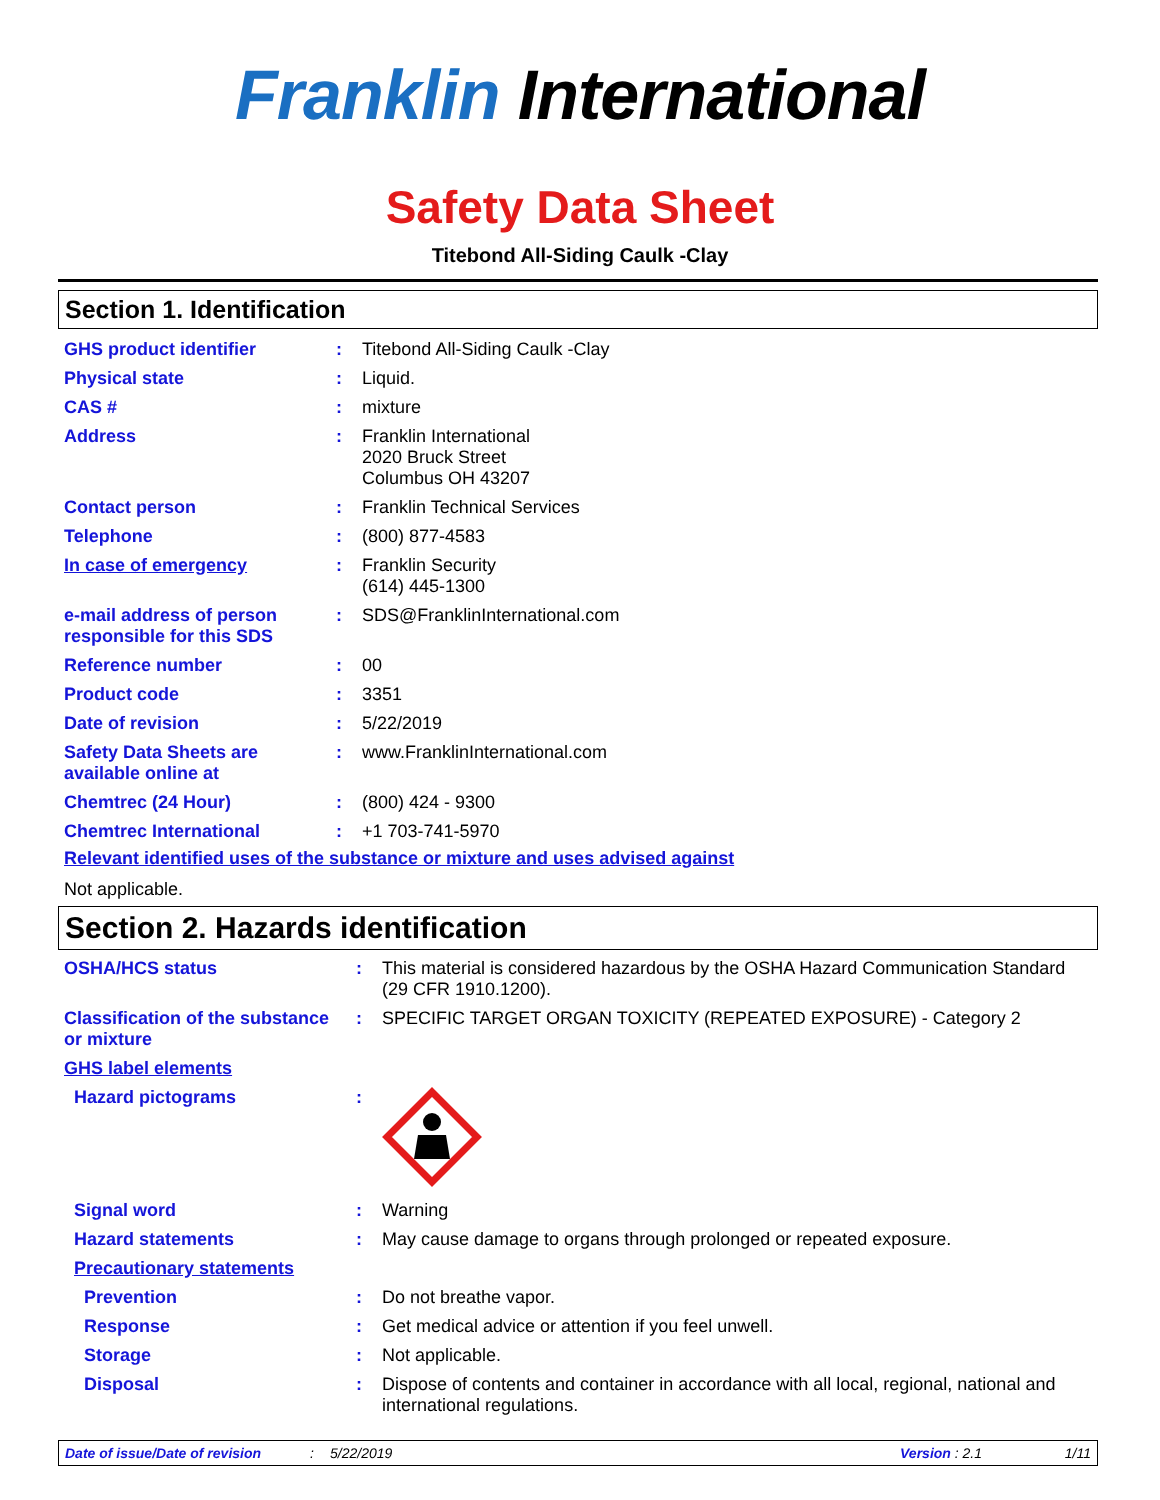Franklin International
Safety Data Sheet
Titebond All-Siding Caulk -Clay
Section 1. Identification
| GHS product identifier | : | Titebond All-Siding Caulk -Clay |
| Physical state | : | Liquid. |
| CAS # | : | mixture |
| Address | : | Franklin International 2020 Bruck Street Columbus OH 43207 |
| Contact person | : | Franklin Technical Services |
| Telephone | : | (800) 877-4583 |
| In case of emergency | : | Franklin Security (614) 445-1300 |
| e-mail address of person responsible for this SDS | : | SDS@FranklinInternational.com |
| Reference number | : | 00 |
| Product code | : | 3351 |
| Date of revision | : | 5/22/2019 |
| Safety Data Sheets are available online at | : | www.FranklinInternational.com |
| Chemtrec (24 Hour) | : | (800) 424 - 9300 |
| Chemtrec International | : | +1 703-741-5970 |
Relevant identified uses of the substance or mixture and uses advised against
Not applicable.
Section 2. Hazards identification
| OSHA/HCS status | : | This material is considered hazardous by the OSHA Hazard Communication Standard (29 CFR 1910.1200). |
| Classification of the substance or mixture | : | SPECIFIC TARGET ORGAN TOXICITY (REPEATED EXPOSURE) - Category 2 |
| GHS label elements | | |
| Hazard pictograms | : | |
| Signal word | : | Warning |
| Hazard statements | : | May cause damage to organs through prolonged or repeated exposure. |
| Precautionary statements | | |
| Prevention | : | Do not breathe vapor. |
| Response | : | Get medical advice or attention if you feel unwell. |
| Storage | : | Not applicable. |
| Disposal | : | Dispose of contents and container in accordance with all local, regional, national and international regulations. |
Date of issue/Date of revision: 5/22/2019 Version : 2.1 1/11